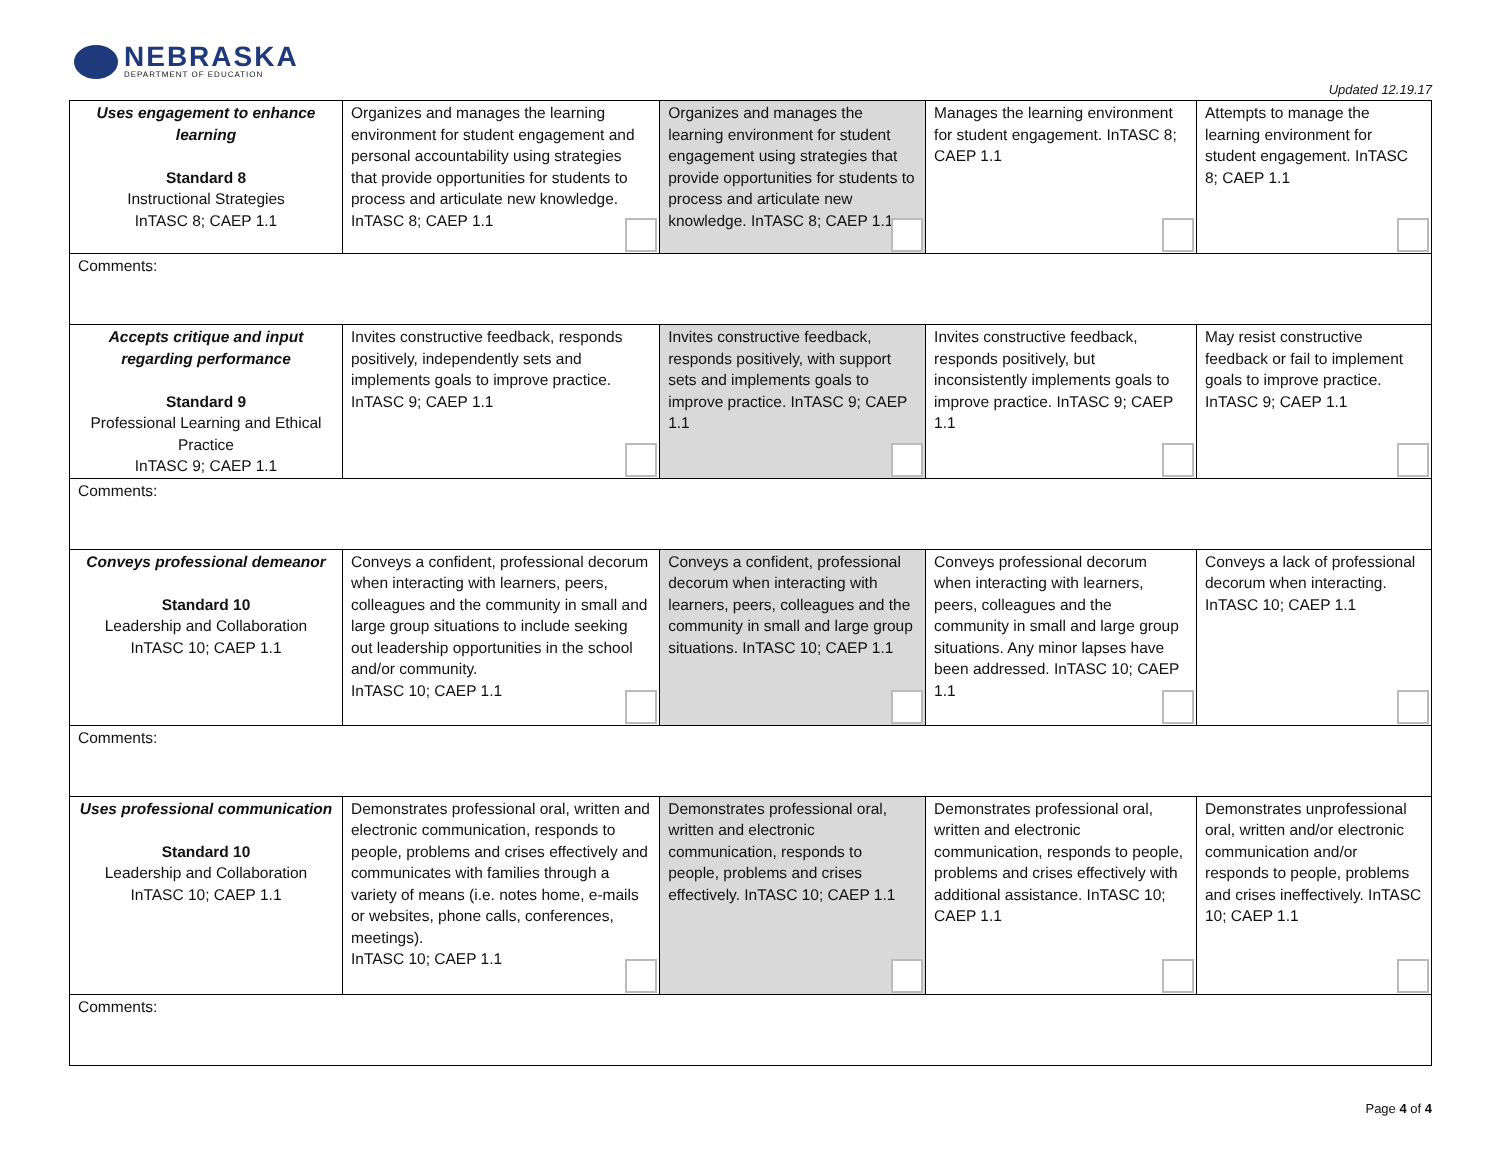NEBRASKA
DEPARTMENT OF EDUCATION
Updated 12.19.17
| Uses engagement to enhance learning Standard 8 Instructional Strategies InTASC 8; CAEP 1.1 | Organizes and manages the learning environment for student engagement and personal accountability using strategies that provide opportunities for students to process and articulate new knowledge. InTASC 8; CAEP 1.1 | Organizes and manages the learning environment for student engagement using strategies that provide opportunities for students to process and articulate new knowledge. InTASC 8; CAEP 1.1 | Manages the learning environment for student engagement. InTASC 8; CAEP 1.1 | Attempts to manage the learning environment for student engagement. InTASC 8; CAEP 1.1 |
| Comments: | | | | |
| Accepts critique and input regarding performance Standard 9 Professional Learning and Ethical Practice InTASC 9; CAEP 1.1 | Invites constructive feedback, responds positively, independently sets and implements goals to improve practice. InTASC 9; CAEP 1.1 | Invites constructive feedback, responds positively, with support sets and implements goals to improve practice. InTASC 9; CAEP 1.1 | Invites constructive feedback, responds positively, but inconsistently implements goals to improve practice. InTASC 9; CAEP 1.1 | May resist constructive feedback or fail to implement goals to improve practice. InTASC 9; CAEP 1.1 |
| Comments: | | | | |
| Conveys professional demeanor Standard 10 Leadership and Collaboration InTASC 10; CAEP 1.1 | Conveys a confident, professional decorum when interacting with learners, peers, colleagues and the community in small and large group situations to include seeking out leadership opportunities in the school and/or community. InTASC 10; CAEP 1.1 | Conveys a confident, professional decorum when interacting with learners, peers, colleagues and the community in small and large group situations. InTASC 10; CAEP 1.1 | Conveys professional decorum when interacting with learners, peers, colleagues and the community in small and large group situations. Any minor lapses have been addressed. InTASC 10; CAEP 1.1 | Conveys a lack of professional decorum when interacting. InTASC 10; CAEP 1.1 |
| Comments: | | | | |
| Uses professional communication Standard 10 Leadership and Collaboration InTASC 10; CAEP 1.1 | Demonstrates professional oral, written and electronic communication, responds to people, problems and crises effectively and communicates with families through a variety of means (i.e. notes home, e-mails or websites, phone calls, conferences, meetings). InTASC 10; CAEP 1.1 | Demonstrates professional oral, written and electronic communication, responds to people, problems and crises effectively. InTASC 10; CAEP 1.1 | Demonstrates professional oral, written and electronic communication, responds to people, problems and crises effectively with additional assistance. InTASC 10; CAEP 1.1 | Demonstrates unprofessional oral, written and/or electronic communication and/or responds to people, problems and crises ineffectively. InTASC 10; CAEP 1.1 |
| Comments: | | | | |
Page 4 of 4